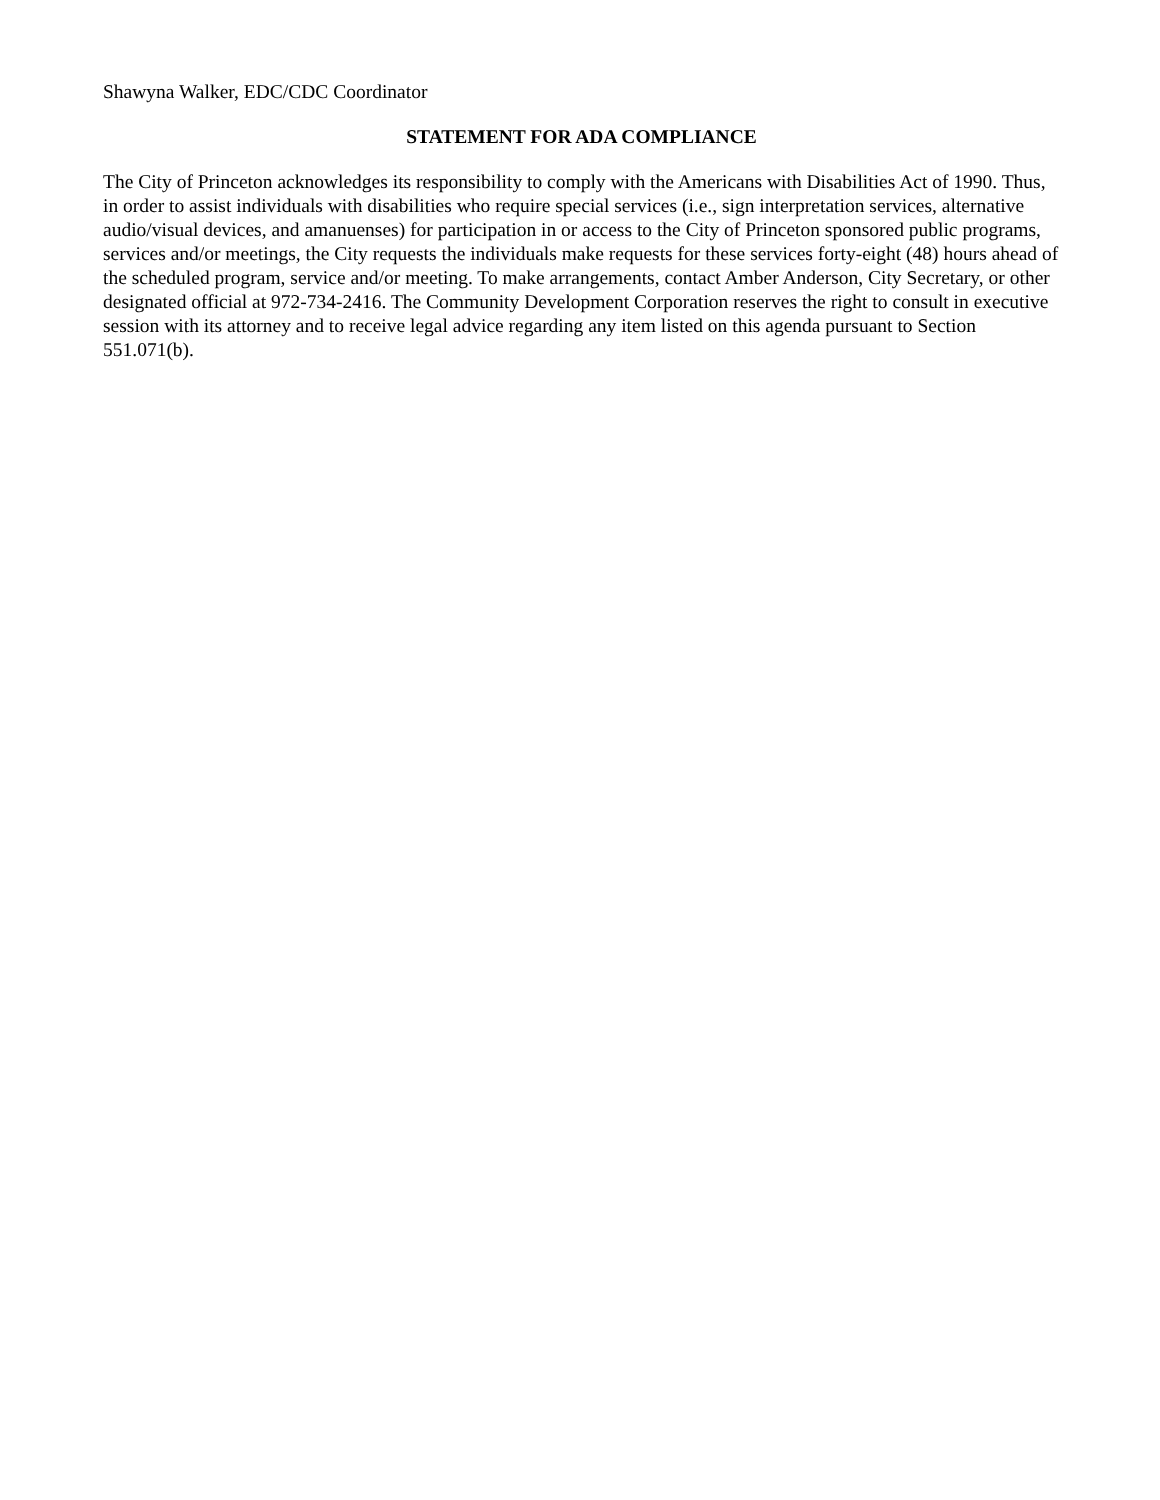Shawyna Walker, EDC/CDC Coordinator
STATEMENT FOR ADA COMPLIANCE
The City of Princeton acknowledges its responsibility to comply with the Americans with Disabilities Act of 1990. Thus, in order to assist individuals with disabilities who require special services (i.e., sign interpretation services, alternative audio/visual devices, and amanuenses) for participation in or access to the City of Princeton sponsored public programs, services and/or meetings, the City requests the individuals make requests for these services forty-eight (48) hours ahead of the scheduled program, service and/or meeting. To make arrangements, contact Amber Anderson, City Secretary, or other designated official at 972-734-2416. The Community Development Corporation reserves the right to consult in executive session with its attorney and to receive legal advice regarding any item listed on this agenda pursuant to Section 551.071(b).